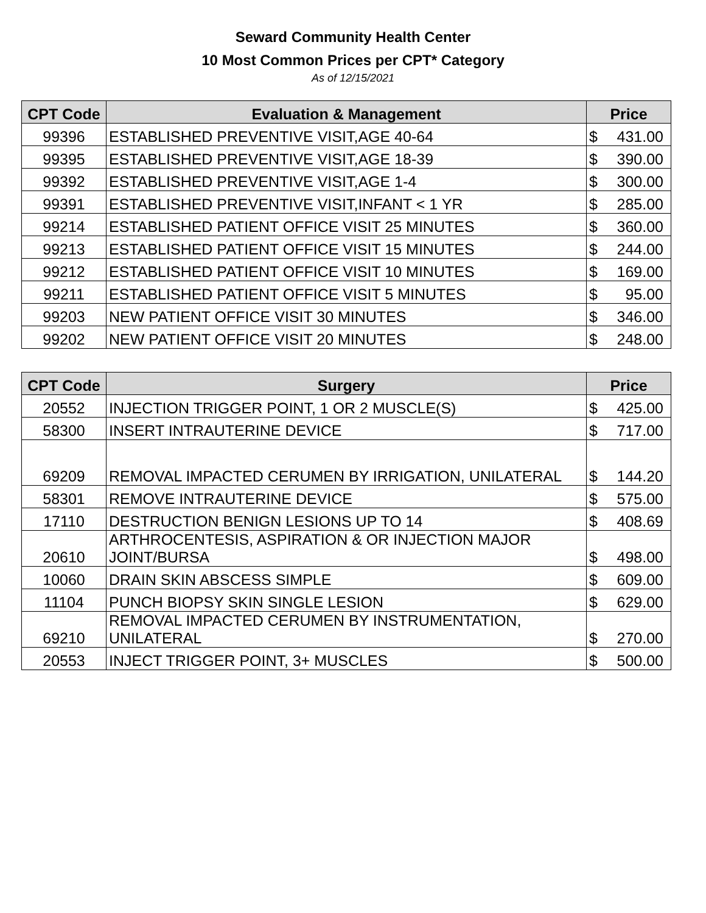Seward Community Health Center
10 Most Common Prices per CPT* Category
As of 12/15/2021
| CPT Code | Evaluation & Management | Price |
| --- | --- | --- |
| 99396 | ESTABLISHED PREVENTIVE VISIT,AGE 40-64 | $ 431.00 |
| 99395 | ESTABLISHED PREVENTIVE VISIT,AGE 18-39 | $ 390.00 |
| 99392 | ESTABLISHED PREVENTIVE VISIT,AGE 1-4 | $ 300.00 |
| 99391 | ESTABLISHED PREVENTIVE VISIT,INFANT < 1 YR | $ 285.00 |
| 99214 | ESTABLISHED PATIENT OFFICE VISIT 25 MINUTES | $ 360.00 |
| 99213 | ESTABLISHED PATIENT OFFICE VISIT 15 MINUTES | $ 244.00 |
| 99212 | ESTABLISHED PATIENT OFFICE VISIT 10 MINUTES | $ 169.00 |
| 99211 | ESTABLISHED PATIENT OFFICE VISIT 5 MINUTES | $ 95.00 |
| 99203 | NEW PATIENT OFFICE VISIT 30 MINUTES | $ 346.00 |
| 99202 | NEW PATIENT OFFICE VISIT 20 MINUTES | $ 248.00 |
| CPT Code | Surgery | Price |
| --- | --- | --- |
| 20552 | INJECTION TRIGGER POINT, 1 OR 2 MUSCLE(S) | $ 425.00 |
| 58300 | INSERT INTRAUTERINE DEVICE | $ 717.00 |
| 69209 | REMOVAL IMPACTED CERUMEN BY IRRIGATION, UNILATERAL | $ 144.20 |
| 58301 | REMOVE INTRAUTERINE DEVICE | $ 575.00 |
| 17110 | DESTRUCTION BENIGN LESIONS UP TO 14 | $ 408.69 |
| 20610 | ARTHROCENTESIS, ASPIRATION & OR INJECTION MAJOR JOINT/BURSA | $ 498.00 |
| 10060 | DRAIN SKIN ABSCESS SIMPLE | $ 609.00 |
| 11104 | PUNCH BIOPSY SKIN SINGLE LESION | $ 629.00 |
| 69210 | REMOVAL IMPACTED CERUMEN BY INSTRUMENTATION, UNILATERAL | $ 270.00 |
| 20553 | INJECT TRIGGER POINT, 3+ MUSCLES | $ 500.00 |